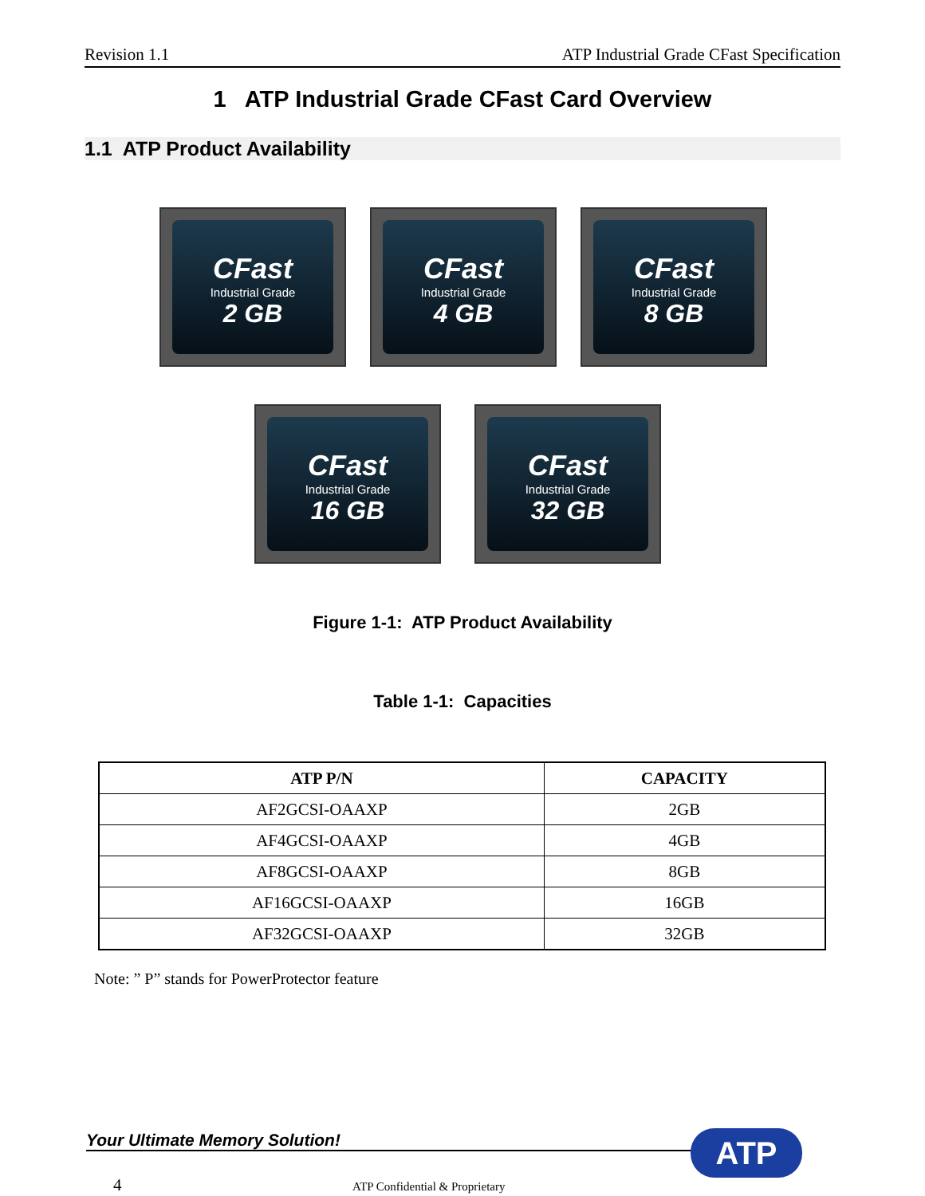Revision 1.1 ATP Industrial Grade CFast Specification
1 ATP Industrial Grade CFast Card Overview
1.1 ATP Product Availability
CFast
Industrial Grade
2 GB
CFast
Industrial Grade
4 GB
CFast
Industrial Grade
8 GB
CFast
Industrial Grade
16 GB
CFast
Industrial Grade
32 GB
Figure 1-1: ATP Product Availability
Table 1-1: Capacities
| ATP P/N | CAPACITY |
| --- | --- |
| AF2GCSI-OAAXP | 2GB |
| AF4GCSI-OAAXP | 4GB |
| AF8GCSI-OAAXP | 8GB |
| AF16GCSI-OAAXP | 16GB |
| AF32GCSI-OAAXP | 32GB |
Note: ” P” stands for PowerProtector feature
Your Ultimate Memory Solution! ATP
4 ATP Confidential & Proprietary